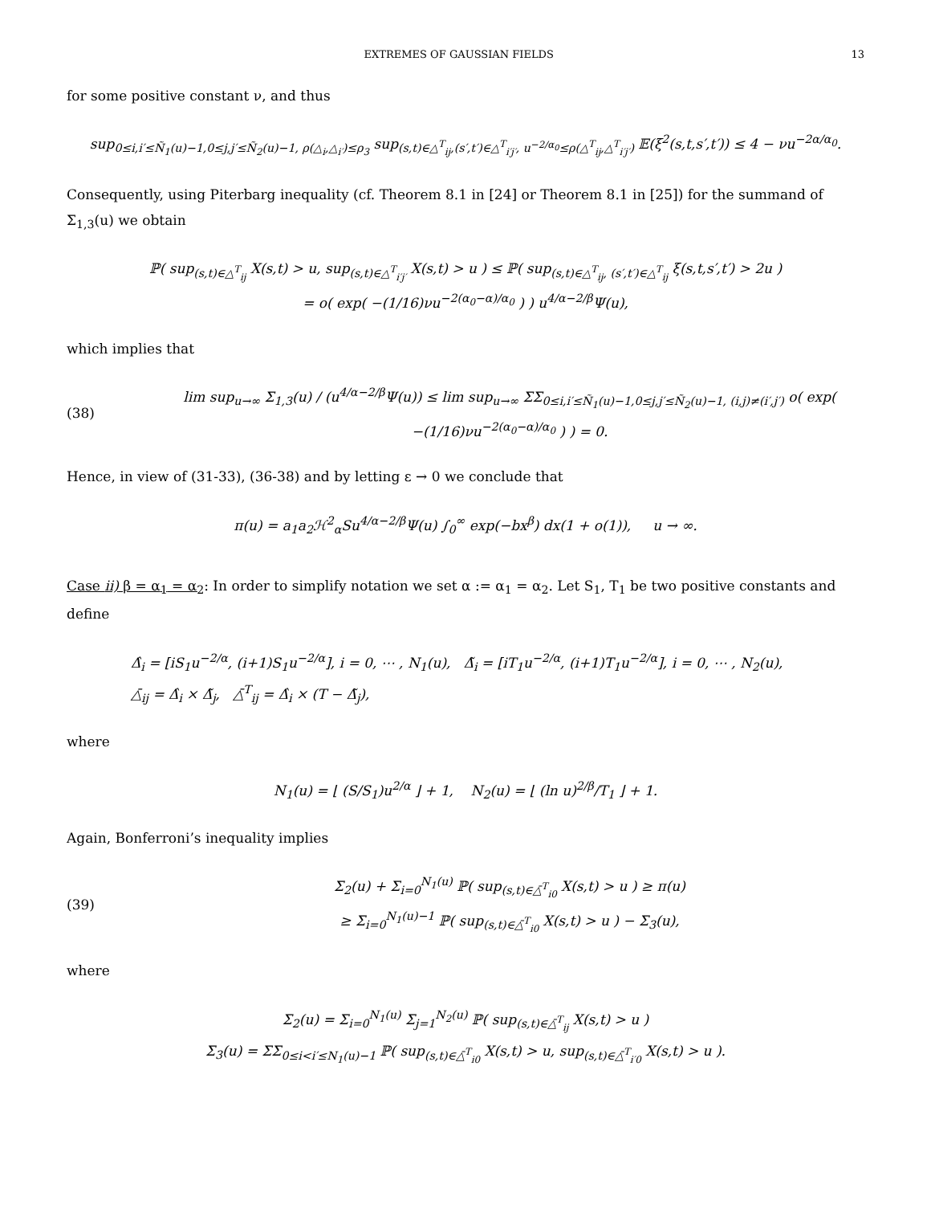EXTREMES OF GAUSSIAN FIELDS 13
for some positive constant ν, and thus
sup<sub>0≤i,i′≤Ñ<sub>1</sub>(u)−1,0≤j,j′≤Ñ<sub>2</sub>(u)−1, ρ(△<sub>i</sub>,△<sub>i′</sub>)≤ρ<sub>3</sub></sub> sup<sub>(s,t)∈△<sup>T</sup><sub>ij</sub>,(s′,t′)∈△<sup>T</sup><sub>i′j′</sub>, u<sup>−2/α<sub>0</sub></sup>≤ρ(△<sup>T</sup><sub>ij</sub>,△<sup>T</sup><sub>i′j′</sub>)</sub> 𝔼(ξ<sup>2</sup>(s,t,s′,t′)) ≤ 4 − νu<sup>−2α/α<sub>0</sub></sup>.
Consequently, using Piterbarg inequality (cf. Theorem 8.1 in [24] or Theorem 8.1 in [25]) for the summand of Σ<sub>1,3</sub>(u) we obtain
ℙ( sup<sub>(s,t)∈△<sup>T</sup><sub>ij</sub></sub> X(s,t) > u, sup<sub>(s,t)∈△<sup>T</sup><sub>i′j′</sub></sub> X(s,t) > u ) ≤ ℙ( sup<sub>(s,t)∈△<sup>T</sup><sub>ij</sub>, (s′,t′)∈△<sup>T</sup><sub>ij</sub></sub> ξ(s,t,s′,t′) > 2u )
= o( exp( −(1/16)νu<sup>−2(α<sub>0</sub>−α)/α<sub>0</sub></sup> ) ) u<sup>4/α−2/β</sup>Ψ(u),
which implies that
(38) lim sup<sub>u→∞</sub> Σ<sub>1,3</sub>(u) / (u<sup>4/α−2/β</sup>Ψ(u)) ≤ lim sup<sub>u→∞</sub> ΣΣ<sub>0≤i,i′≤Ñ<sub>1</sub>(u)−1,0≤j,j′≤Ñ<sub>2</sub>(u)−1, (i,j)≠(i′,j′)</sub> o( exp( −(1/16)νu<sup>−2(α<sub>0</sub>−α)/α<sub>0</sub></sup> ) ) = 0.
Hence, in view of (31-33), (36-38) and by letting ε → 0 we conclude that
π(u) = a<sub>1</sub>a<sub>2</sub>ℋ<sup>2</sup><sub>α</sub>Su<sup>4/α−2/β</sup>Ψ(u) ∫<sub>0</sub><sup>∞</sup> exp(−bx<sup>β</sup>) dx(1 + o(1)), u → ∞.
Case ii) β = α<sub>1</sub> = α<sub>2</sub>: In order to simplify notation we set α := α<sub>1</sub> = α<sub>2</sub>. Let S<sub>1</sub>, T<sub>1</sub> be two positive constants and define
Δ̂<sub>i</sub> = [iS<sub>1</sub>u<sup>−2/α</sup>, (i+1)S<sub>1</sub>u<sup>−2/α</sup>], i = 0, ⋯ , N<sub>1</sub>(u), Δ̃<sub>i</sub> = [iT<sub>1</sub>u<sup>−2/α</sup>, (i+1)T<sub>1</sub>u<sup>−2/α</sup>], i = 0, ⋯ , N<sub>2</sub>(u),
△̄<sub>ij</sub> = Δ̂<sub>i</sub> × Δ̃<sub>j</sub>, △̄<sup>T</sup><sub>ij</sub> = Δ̂<sub>i</sub> × (T − Δ̃<sub>j</sub>),
where
N<sub>1</sub>(u) = ⌊ (S/S<sub>1</sub>)u<sup>2/α</sup> ⌋ + 1, N<sub>2</sub>(u) = ⌊ (ln u)<sup>2/β</sup>/T<sub>1</sub> ⌋ + 1.
Again, Bonferroni’s inequality implies
(39) Σ<sub>2</sub>(u) + Σ<sub>i=0</sub><sup>N<sub>1</sub>(u)</sup> ℙ( sup<sub>(s,t)∈△̄<sup>T</sup><sub>i0</sub></sub> X(s,t) > u ) ≥ π(u)
≥ Σ<sub>i=0</sub><sup>N<sub>1</sub>(u)−1</sup> ℙ( sup<sub>(s,t)∈△̄<sup>T</sup><sub>i0</sub></sub> X(s,t) > u ) − Σ<sub>3</sub>(u),
where
Σ<sub>2</sub>(u) = Σ<sub>i=0</sub><sup>N<sub>1</sub>(u)</sup> Σ<sub>j=1</sub><sup>N<sub>2</sub>(u)</sup> ℙ( sup<sub>(s,t)∈△̄<sup>T</sup><sub>ij</sub></sub> X(s,t) > u )
Σ<sub>3</sub>(u) = ΣΣ<sub>0≤i<i′≤N<sub>1</sub>(u)−1</sub> ℙ( sup<sub>(s,t)∈△̄<sup>T</sup><sub>i0</sub></sub> X(s,t) > u, sup<sub>(s,t)∈△̄<sup>T</sup><sub>i′0</sub></sub> X(s,t) > u ).